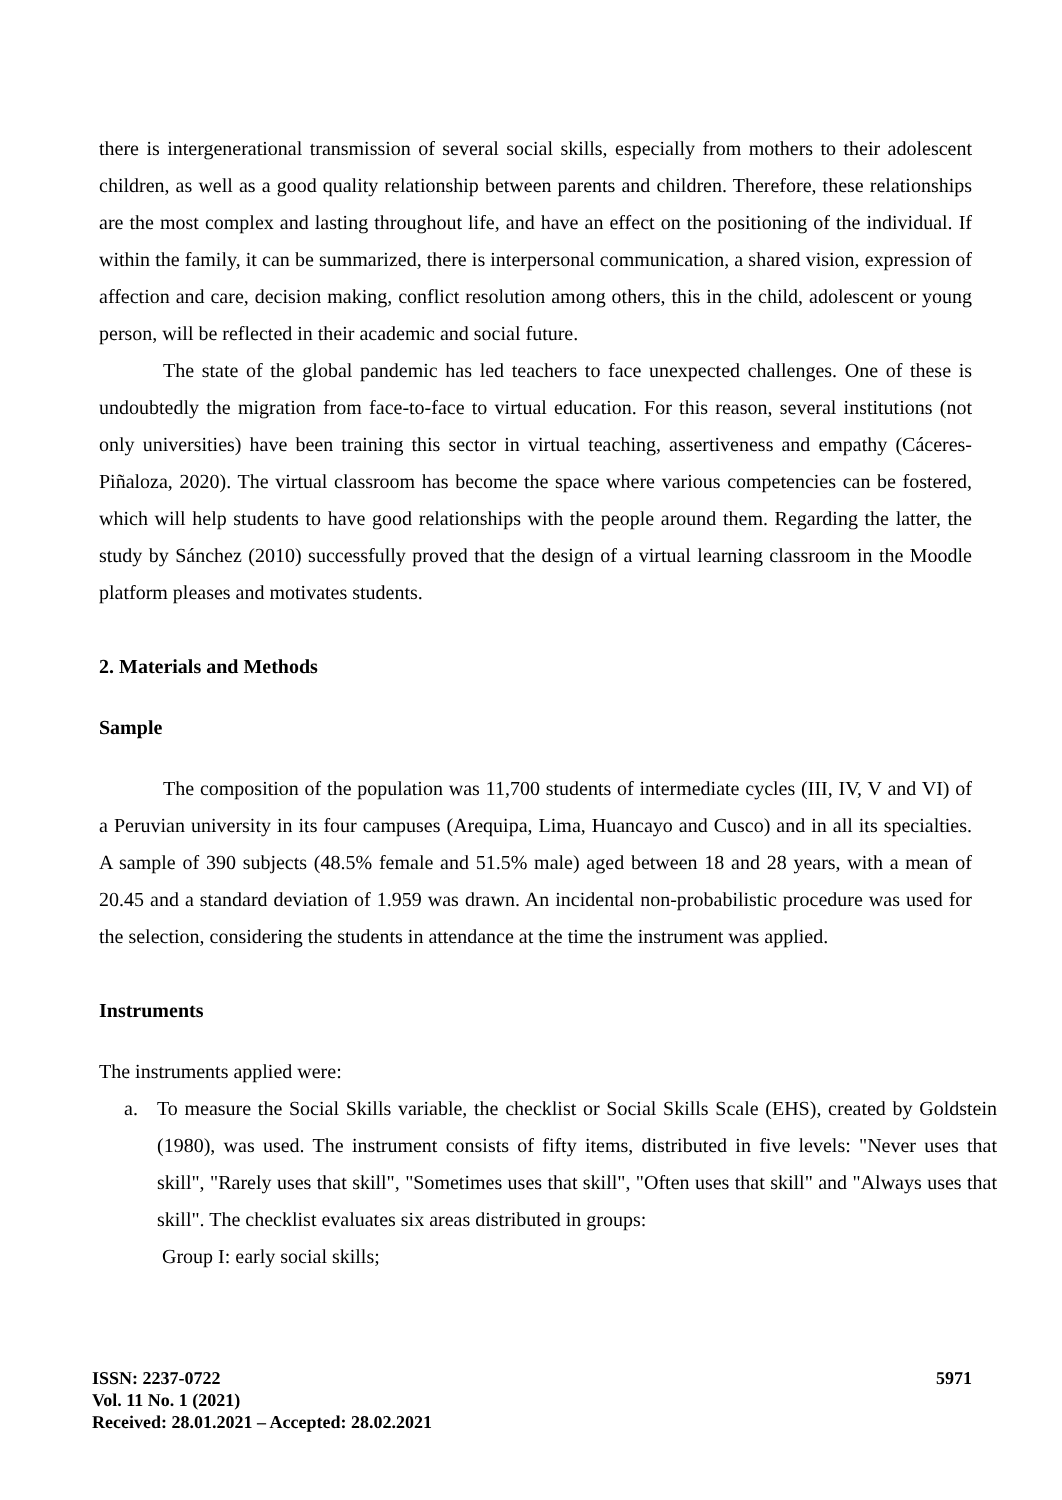there is intergenerational transmission of several social skills, especially from mothers to their adolescent children, as well as a good quality relationship between parents and children. Therefore, these relationships are the most complex and lasting throughout life, and have an effect on the positioning of the individual. If within the family, it can be summarized, there is interpersonal communication, a shared vision, expression of affection and care, decision making, conflict resolution among others, this in the child, adolescent or young person, will be reflected in their academic and social future.
The state of the global pandemic has led teachers to face unexpected challenges. One of these is undoubtedly the migration from face-to-face to virtual education. For this reason, several institutions (not only universities) have been training this sector in virtual teaching, assertiveness and empathy (Cáceres-Piñaloza, 2020). The virtual classroom has become the space where various competencies can be fostered, which will help students to have good relationships with the people around them. Regarding the latter, the study by Sánchez (2010) successfully proved that the design of a virtual learning classroom in the Moodle platform pleases and motivates students.
2. Materials and Methods
Sample
The composition of the population was 11,700 students of intermediate cycles (III, IV, V and VI) of a Peruvian university in its four campuses (Arequipa, Lima, Huancayo and Cusco) and in all its specialties. A sample of 390 subjects (48.5% female and 51.5% male) aged between 18 and 28 years, with a mean of 20.45 and a standard deviation of 1.959 was drawn. An incidental non-probabilistic procedure was used for the selection, considering the students in attendance at the time the instrument was applied.
Instruments
The instruments applied were:
a. To measure the Social Skills variable, the checklist or Social Skills Scale (EHS), created by Goldstein (1980), was used. The instrument consists of fifty items, distributed in five levels: "Never uses that skill", "Rarely uses that skill", "Sometimes uses that skill", "Often uses that skill" and "Always uses that skill". The checklist evaluates six areas distributed in groups:
Group I: early social skills;
ISSN: 2237-0722
Vol. 11 No. 1 (2021)
Received: 28.01.2021 – Accepted: 28.02.2021
5971